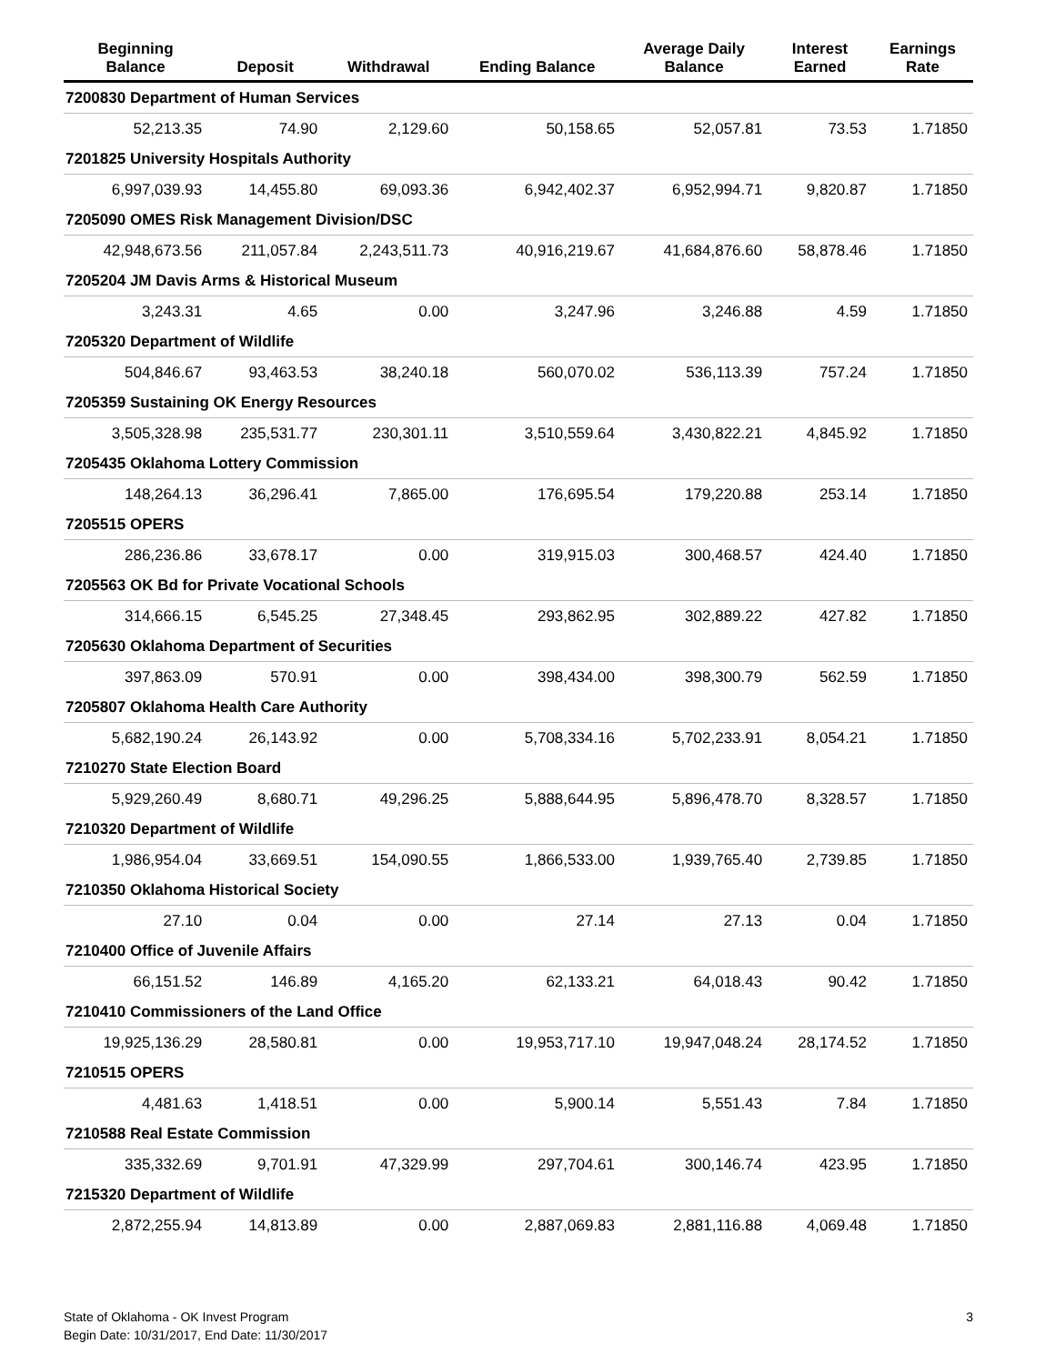| Beginning Balance | Deposit | Withdrawal | Ending Balance | Average Daily Balance | Interest Earned | Earnings Rate |
| --- | --- | --- | --- | --- | --- | --- |
| 7200830 Department of Human Services | | | | | | |
| 52,213.35 | 74.90 | 2,129.60 | 50,158.65 | 52,057.81 | 73.53 | 1.71850 |
| 7201825 University Hospitals Authority | | | | | | |
| 6,997,039.93 | 14,455.80 | 69,093.36 | 6,942,402.37 | 6,952,994.71 | 9,820.87 | 1.71850 |
| 7205090 OMES Risk Management Division/DSC | | | | | | |
| 42,948,673.56 | 211,057.84 | 2,243,511.73 | 40,916,219.67 | 41,684,876.60 | 58,878.46 | 1.71850 |
| 7205204 JM Davis Arms & Historical Museum | | | | | | |
| 3,243.31 | 4.65 | 0.00 | 3,247.96 | 3,246.88 | 4.59 | 1.71850 |
| 7205320 Department of Wildlife | | | | | | |
| 504,846.67 | 93,463.53 | 38,240.18 | 560,070.02 | 536,113.39 | 757.24 | 1.71850 |
| 7205359 Sustaining OK Energy Resources | | | | | | |
| 3,505,328.98 | 235,531.77 | 230,301.11 | 3,510,559.64 | 3,430,822.21 | 4,845.92 | 1.71850 |
| 7205435 Oklahoma Lottery Commission | | | | | | |
| 148,264.13 | 36,296.41 | 7,865.00 | 176,695.54 | 179,220.88 | 253.14 | 1.71850 |
| 7205515 OPERS | | | | | | |
| 286,236.86 | 33,678.17 | 0.00 | 319,915.03 | 300,468.57 | 424.40 | 1.71850 |
| 7205563 OK Bd for Private Vocational Schools | | | | | | |
| 314,666.15 | 6,545.25 | 27,348.45 | 293,862.95 | 302,889.22 | 427.82 | 1.71850 |
| 7205630 Oklahoma Department of Securities | | | | | | |
| 397,863.09 | 570.91 | 0.00 | 398,434.00 | 398,300.79 | 562.59 | 1.71850 |
| 7205807 Oklahoma Health Care Authority | | | | | | |
| 5,682,190.24 | 26,143.92 | 0.00 | 5,708,334.16 | 5,702,233.91 | 8,054.21 | 1.71850 |
| 7210270 State Election Board | | | | | | |
| 5,929,260.49 | 8,680.71 | 49,296.25 | 5,888,644.95 | 5,896,478.70 | 8,328.57 | 1.71850 |
| 7210320 Department of Wildlife | | | | | | |
| 1,986,954.04 | 33,669.51 | 154,090.55 | 1,866,533.00 | 1,939,765.40 | 2,739.85 | 1.71850 |
| 7210350 Oklahoma Historical Society | | | | | | |
| 27.10 | 0.04 | 0.00 | 27.14 | 27.13 | 0.04 | 1.71850 |
| 7210400 Office of Juvenile Affairs | | | | | | |
| 66,151.52 | 146.89 | 4,165.20 | 62,133.21 | 64,018.43 | 90.42 | 1.71850 |
| 7210410 Commissioners of the Land Office | | | | | | |
| 19,925,136.29 | 28,580.81 | 0.00 | 19,953,717.10 | 19,947,048.24 | 28,174.52 | 1.71850 |
| 7210515 OPERS | | | | | | |
| 4,481.63 | 1,418.51 | 0.00 | 5,900.14 | 5,551.43 | 7.84 | 1.71850 |
| 7210588 Real Estate Commission | | | | | | |
| 335,332.69 | 9,701.91 | 47,329.99 | 297,704.61 | 300,146.74 | 423.95 | 1.71850 |
| 7215320 Department of Wildlife | | | | | | |
| 2,872,255.94 | 14,813.89 | 0.00 | 2,887,069.83 | 2,881,116.88 | 4,069.48 | 1.71850 |
State of Oklahoma - OK Invest Program
Begin Date: 10/31/2017, End Date: 11/30/2017
3